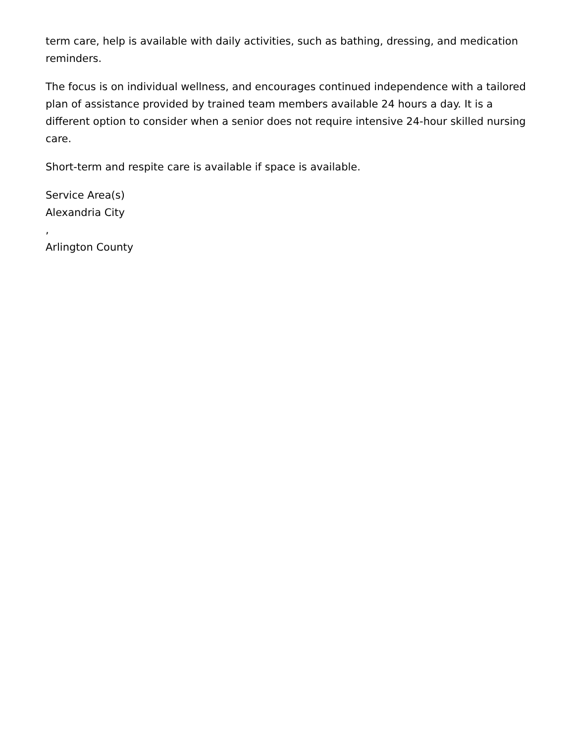term care, help is available with daily activities, such as bathing, dressing, and medication reminders.
The focus is on individual wellness, and encourages continued independence with a tailored plan of assistance provided by trained team members available 24 hours a day. It is a different option to consider when a senior does not require intensive 24-hour skilled nursing care.
Short-term and respite care is available if space is available.
Service Area(s)
Alexandria City
,
Arlington County